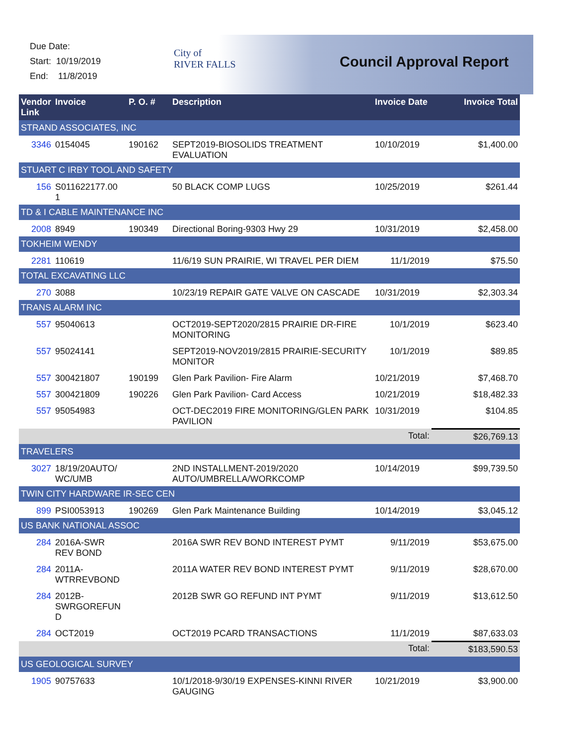Due Date:
Start: 10/19/2019
End: 11/8/2019
City of
RIVER FALLS
Council Approval Report
| Vendor Link | Invoice | P. O. # | Description | Invoice Date | Invoice Total |
| --- | --- | --- | --- | --- | --- |
| STRAND ASSOCIATES, INC | | | | | |
| 3346 | 0154045 | 190162 | SEPT2019-BIOSOLIDS TREATMENT EVALUATION | 10/10/2019 | $1,400.00 |
| STUART C IRBY TOOL AND SAFETY | | | | | |
| 156 | S011622177.00 1 | | 50 BLACK COMP LUGS | 10/25/2019 | $261.44 |
| TD & I CABLE MAINTENANCE INC | | | | | |
| 2008 | 8949 | 190349 | Directional Boring-9303 Hwy 29 | 10/31/2019 | $2,458.00 |
| TOKHEIM WENDY | | | | | |
| 2281 | 110619 | | 11/6/19 SUN PRAIRIE, WI TRAVEL PER DIEM | 11/1/2019 | $75.50 |
| TOTAL EXCAVATING LLC | | | | | |
| 270 | 3088 | | 10/23/19 REPAIR GATE VALVE ON CASCADE | 10/31/2019 | $2,303.34 |
| TRANS ALARM INC | | | | | |
| 557 | 95040613 | | OCT2019-SEPT2020/2815 PRAIRIE DR-FIRE MONITORING | 10/1/2019 | $623.40 |
| 557 | 95024141 | | SEPT2019-NOV2019/2815 PRAIRIE-SECURITY MONITOR | 10/1/2019 | $89.85 |
| 557 | 300421807 | 190199 | Glen Park Pavilion- Fire Alarm | 10/21/2019 | $7,468.70 |
| 557 | 300421809 | 190226 | Glen Park Pavilion- Card Access | 10/21/2019 | $18,482.33 |
| 557 | 95054983 | | OCT-DEC2019 FIRE MONITORING/GLEN PARK PAVILION | 10/31/2019 | $104.85 |
| Total: | | | | | $26,769.13 |
| TRAVELERS | | | | | |
| 3027 | 18/19/20AUTO/ WC/UMB | | 2ND INSTALLMENT-2019/2020 AUTO/UMBRELLA/WORKCOMP | 10/14/2019 | $99,739.50 |
| TWIN CITY HARDWARE IR-SEC CEN | | | | | |
| 899 | PSI0053913 | 190269 | Glen Park Maintenance Building | 10/14/2019 | $3,045.12 |
| US BANK NATIONAL ASSOC | | | | | |
| 284 | 2016A-SWR REV BOND | | 2016A SWR REV BOND INTEREST PYMT | 9/11/2019 | $53,675.00 |
| 284 | 2011A-WTRREVBOND | | 2011A WATER REV BOND INTEREST PYMT | 9/11/2019 | $28,670.00 |
| 284 | 2012B-SWRGOREFUN D | | 2012B SWR GO REFUND INT PYMT | 9/11/2019 | $13,612.50 |
| 284 | OCT2019 | | OCT2019 PCARD TRANSACTIONS | 11/1/2019 | $87,633.03 |
| Total: | | | | | $183,590.53 |
| US GEOLOGICAL SURVEY | | | | | |
| 1905 | 90757633 | | 10/1/2018-9/30/19 EXPENSES-KINNI RIVER GAUGING | 10/21/2019 | $3,900.00 |